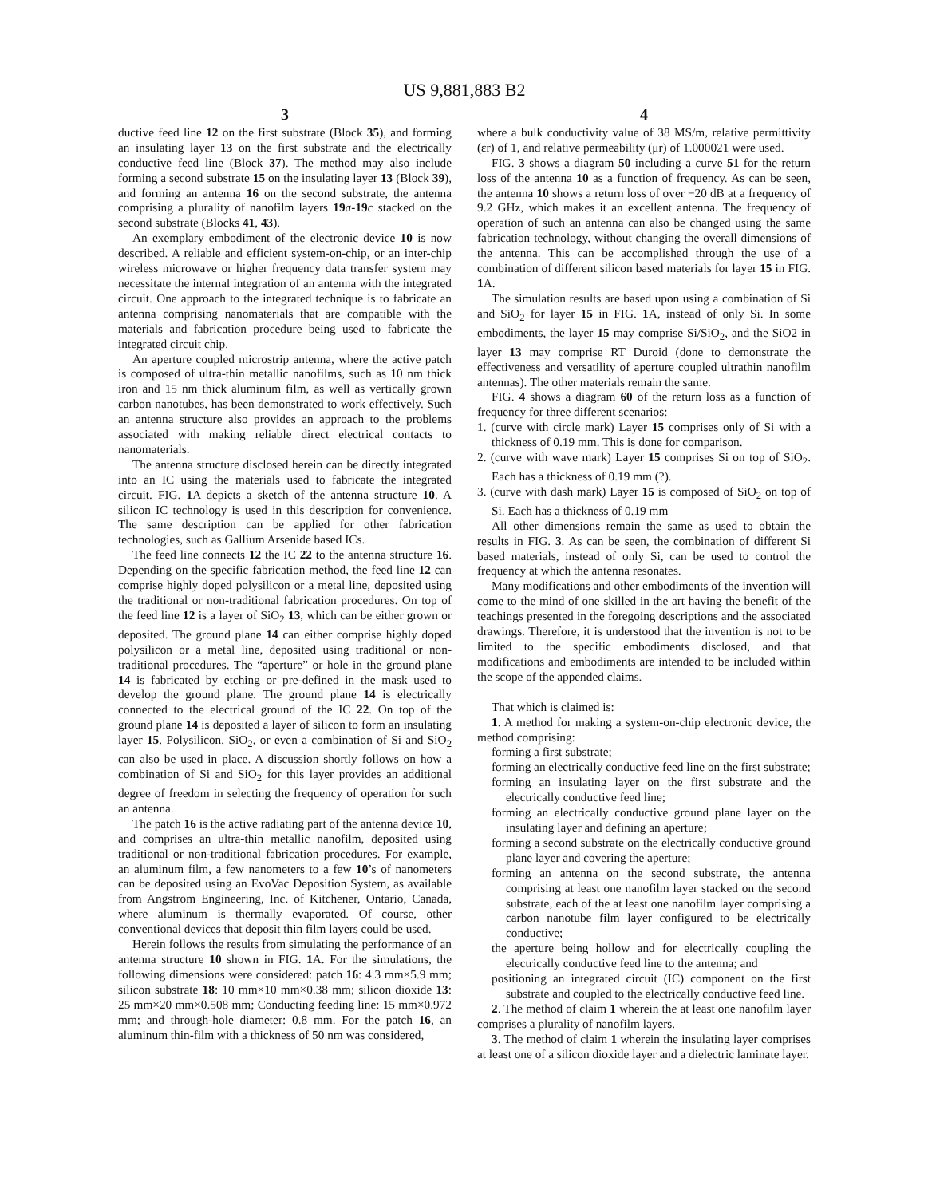US 9,881,883 B2
3
ductive feed line 12 on the first substrate (Block 35), and forming an insulating layer 13 on the first substrate and the electrically conductive feed line (Block 37). The method may also include forming a second substrate 15 on the insulating layer 13 (Block 39), and forming an antenna 16 on the second substrate, the antenna comprising a plurality of nanofilm layers 19 a-19 c stacked on the second substrate (Blocks 41, 43).
An exemplary embodiment of the electronic device 10 is now described. A reliable and efficient system-on-chip, or an inter-chip wireless microwave or higher frequency data transfer system may necessitate the internal integration of an antenna with the integrated circuit. One approach to the integrated technique is to fabricate an antenna comprising nanomaterials that are compatible with the materials and fabrication procedure being used to fabricate the integrated circuit chip.
An aperture coupled microstrip antenna, where the active patch is composed of ultra-thin metallic nanofilms, such as 10 nm thick iron and 15 nm thick aluminum film, as well as vertically grown carbon nanotubes, has been demonstrated to work effectively. Such an antenna structure also provides an approach to the problems associated with making reliable direct electrical contacts to nanomaterials.
The antenna structure disclosed herein can be directly integrated into an IC using the materials used to fabricate the integrated circuit. FIG. 1 A depicts a sketch of the antenna structure 10. A silicon IC technology is used in this description for convenience. The same description can be applied for other fabrication technologies, such as Gallium Arsenide based ICs.
The feed line connects 12 the IC 22 to the antenna structure 16. Depending on the specific fabrication method, the feed line 12 can comprise highly doped polysilicon or a metal line, deposited using the traditional or non-traditional fabrication procedures. On top of the feed line 12 is a layer of SiO<sub>2</sub> 13, which can be either grown or deposited. The ground plane 14 can either comprise highly doped polysilicon or a metal line, deposited using traditional or non-traditional procedures. The “aperture” or hole in the ground plane 14 is fabricated by etching or pre-defined in the mask used to develop the ground plane. The ground plane 14 is electrically connected to the electrical ground of the IC 22. On top of the ground plane 14 is deposited a layer of silicon to form an insulating layer 15. Polysilicon, SiO<sub>2</sub>, or even a combination of Si and SiO<sub>2</sub> can also be used in place. A discussion shortly follows on how a combination of Si and SiO<sub>2</sub> for this layer provides an additional degree of freedom in selecting the frequency of operation for such an antenna.
The patch 16 is the active radiating part of the antenna device 10, and comprises an ultra-thin metallic nanofilm, deposited using traditional or non-traditional fabrication procedures. For example, an aluminum film, a few nanometers to a few 10’s of nanometers can be deposited using an EvoVac Deposition System, as available from Angstrom Engineering, Inc. of Kitchener, Ontario, Canada, where aluminum is thermally evaporated. Of course, other conventional devices that deposit thin film layers could be used.
Herein follows the results from simulating the performance of an antenna structure 10 shown in FIG. 1 A. For the simulations, the following dimensions were considered: patch 16: 4.3 mm×5.9 mm; silicon substrate 18: 10 mm×10 mm×0.38 mm; silicon dioxide 13: 25 mm×20 mm×0.508 mm; Conducting feeding line: 15 mm×0.972 mm; and through-hole diameter: 0.8 mm. For the patch 16, an aluminum thin-film with a thickness of 50 nm was considered,
4
where a bulk conductivity value of 38 MS/m, relative permittivity (εr) of 1, and relative permeability (μr) of 1.000021 were used.
FIG. 3 shows a diagram 50 including a curve 51 for the return loss of the antenna 10 as a function of frequency. As can be seen, the antenna 10 shows a return loss of over −20 dB at a frequency of 9.2 GHz, which makes it an excellent antenna. The frequency of operation of such an antenna can also be changed using the same fabrication technology, without changing the overall dimensions of the antenna. This can be accomplished through the use of a combination of different silicon based materials for layer 15 in FIG. 1 A.
The simulation results are based upon using a combination of Si and SiO<sub>2</sub> for layer 15 in FIG. 1 A, instead of only Si. In some embodiments, the layer 15 may comprise Si/SiO<sub>2</sub>, and the SiO2 in layer 13 may comprise RT Duroid (done to demonstrate the effectiveness and versatility of aperture coupled ultrathin nanofilm antennas). The other materials remain the same.
FIG. 4 shows a diagram 60 of the return loss as a function of frequency for three different scenarios:
1. (curve with circle mark) Layer 15 comprises only of Si with a thickness of 0.19 mm. This is done for comparison.
2. (curve with wave mark) Layer 15 comprises Si on top of SiO<sub>2</sub>. Each has a thickness of 0.19 mm (?).
3. (curve with dash mark) Layer 15 is composed of SiO<sub>2</sub> on top of Si. Each has a thickness of 0.19 mm
All other dimensions remain the same as used to obtain the results in FIG. 3. As can be seen, the combination of different Si based materials, instead of only Si, can be used to control the frequency at which the antenna resonates.
Many modifications and other embodiments of the invention will come to the mind of one skilled in the art having the benefit of the teachings presented in the foregoing descriptions and the associated drawings. Therefore, it is understood that the invention is not to be limited to the specific embodiments disclosed, and that modifications and embodiments are intended to be included within the scope of the appended claims.
That which is claimed is:
1. A method for making a system-on-chip electronic device, the method comprising:
forming a first substrate;
forming an electrically conductive feed line on the first substrate;
forming an insulating layer on the first substrate and the electrically conductive feed line;
forming an electrically conductive ground plane layer on the insulating layer and defining an aperture;
forming a second substrate on the electrically conductive ground plane layer and covering the aperture;
forming an antenna on the second substrate, the antenna comprising at least one nanofilm layer stacked on the second substrate, each of the at least one nanofilm layer comprising a carbon nanotube film layer configured to be electrically conductive;
the aperture being hollow and for electrically coupling the electrically conductive feed line to the antenna; and
positioning an integrated circuit (IC) component on the first substrate and coupled to the electrically conductive feed line.
2. The method of claim 1 wherein the at least one nanofilm layer comprises a plurality of nanofilm layers.
3. The method of claim 1 wherein the insulating layer comprises at least one of a silicon dioxide layer and a dielectric laminate layer.